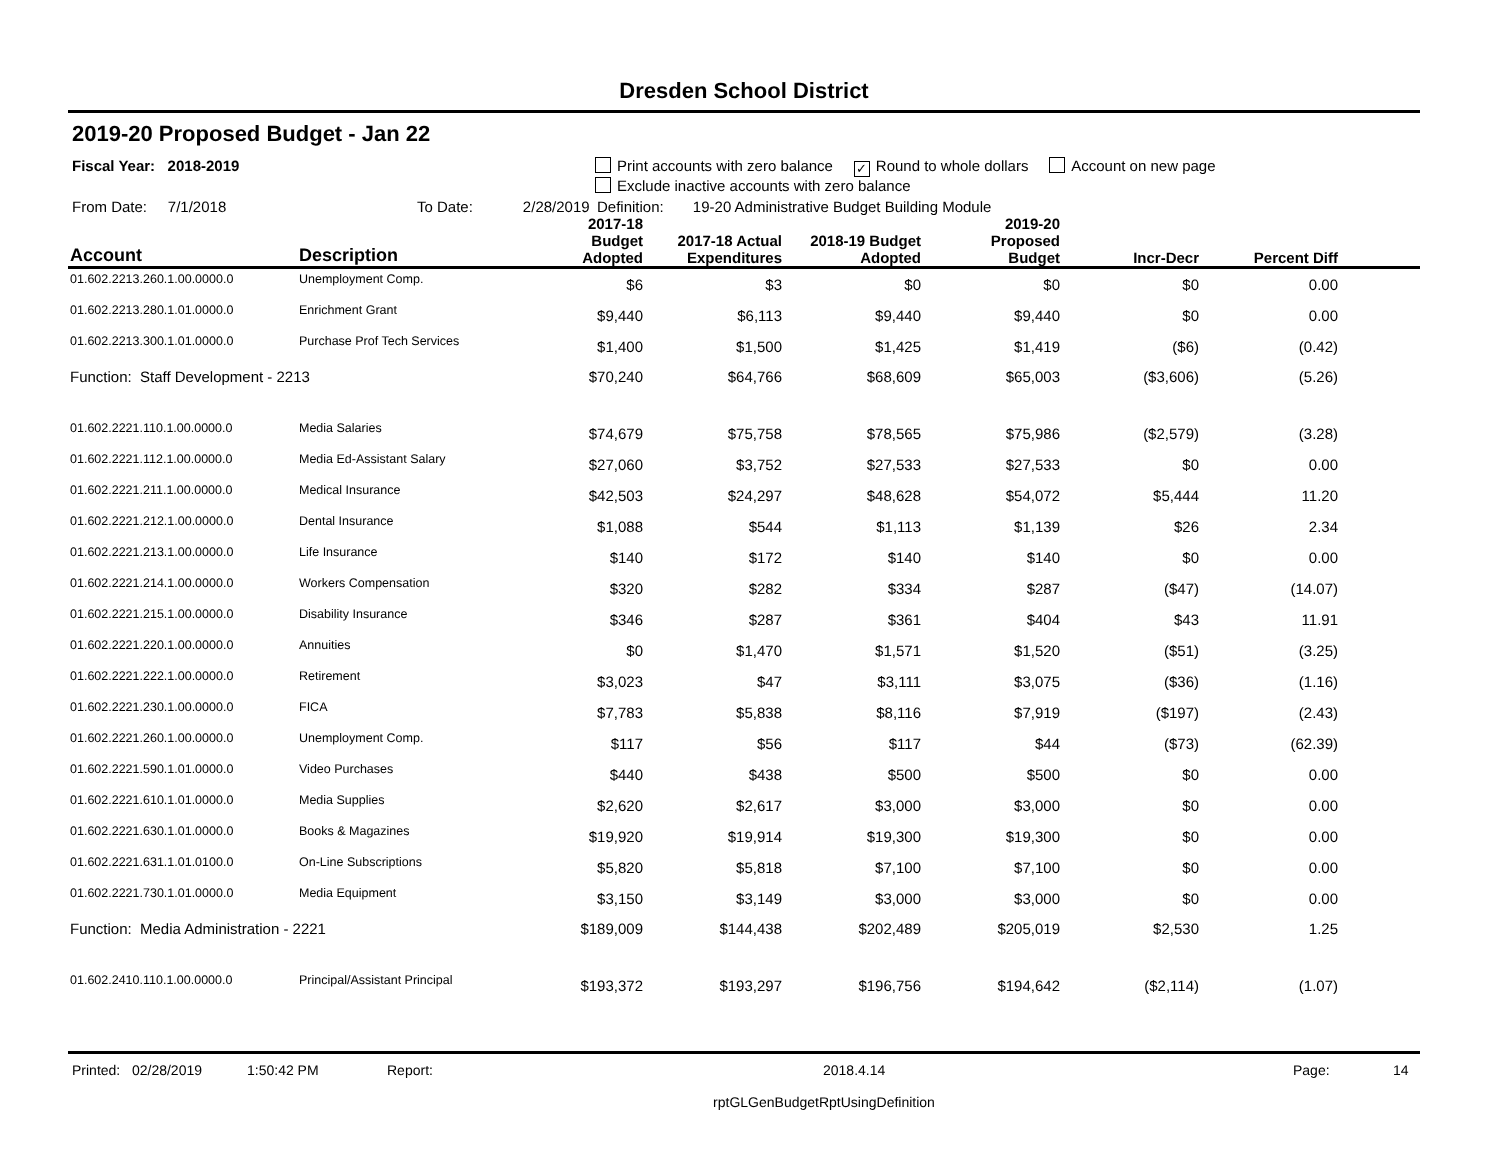Dresden School District
2019-20 Proposed Budget - Jan 22
Fiscal Year: 2018-2019 Print accounts with zero balance ✓ Round to whole dollars Account on new page
Exclude inactive accounts with zero balance
From Date: 7/1/2018 To Date: 2/28/2019 Definition: 19-20 Administrative Budget Building Module
| Account | Description | 2017-18 Budget Adopted | 2017-18 Actual Expenditures | 2018-19 Budget Adopted | 2019-20 Proposed Budget | Incr-Decr | Percent Diff | |
| --- | --- | --- | --- | --- | --- | --- | --- | --- |
| 01.602.2213.260.1.00.0000.0 | Unemployment Comp. | $6 | $3 | $0 | $0 | $0 | 0.00 | |
| 01.602.2213.280.1.01.0000.0 | Enrichment Grant | $9,440 | $6,113 | $9,440 | $9,440 | $0 | 0.00 | |
| 01.602.2213.300.1.01.0000.0 | Purchase Prof Tech Services | $1,400 | $1,500 | $1,425 | $1,419 | ($6) | (0.42) | |
| Function: Staff Development - 2213 | | $70,240 | $64,766 | $68,609 | $65,003 | ($3,606) | (5.26) | |
| 01.602.2221.110.1.00.0000.0 | Media Salaries | $74,679 | $75,758 | $78,565 | $75,986 | ($2,579) | (3.28) | |
| 01.602.2221.112.1.00.0000.0 | Media Ed-Assistant Salary | $27,060 | $3,752 | $27,533 | $27,533 | $0 | 0.00 | |
| 01.602.2221.211.1.00.0000.0 | Medical Insurance | $42,503 | $24,297 | $48,628 | $54,072 | $5,444 | 11.20 | |
| 01.602.2221.212.1.00.0000.0 | Dental Insurance | $1,088 | $544 | $1,113 | $1,139 | $26 | 2.34 | |
| 01.602.2221.213.1.00.0000.0 | Life Insurance | $140 | $172 | $140 | $140 | $0 | 0.00 | |
| 01.602.2221.214.1.00.0000.0 | Workers Compensation | $320 | $282 | $334 | $287 | ($47) | (14.07) | |
| 01.602.2221.215.1.00.0000.0 | Disability Insurance | $346 | $287 | $361 | $404 | $43 | 11.91 | |
| 01.602.2221.220.1.00.0000.0 | Annuities | $0 | $1,470 | $1,571 | $1,520 | ($51) | (3.25) | |
| 01.602.2221.222.1.00.0000.0 | Retirement | $3,023 | $47 | $3,111 | $3,075 | ($36) | (1.16) | |
| 01.602.2221.230.1.00.0000.0 | FICA | $7,783 | $5,838 | $8,116 | $7,919 | ($197) | (2.43) | |
| 01.602.2221.260.1.00.0000.0 | Unemployment Comp. | $117 | $56 | $117 | $44 | ($73) | (62.39) | |
| 01.602.2221.590.1.01.0000.0 | Video Purchases | $440 | $438 | $500 | $500 | $0 | 0.00 | |
| 01.602.2221.610.1.01.0000.0 | Media Supplies | $2,620 | $2,617 | $3,000 | $3,000 | $0 | 0.00 | |
| 01.602.2221.630.1.01.0000.0 | Books & Magazines | $19,920 | $19,914 | $19,300 | $19,300 | $0 | 0.00 | |
| 01.602.2221.631.1.01.0100.0 | On-Line Subscriptions | $5,820 | $5,818 | $7,100 | $7,100 | $0 | 0.00 | |
| 01.602.2221.730.1.01.0000.0 | Media Equipment | $3,150 | $3,149 | $3,000 | $3,000 | $0 | 0.00 | |
| Function: Media Administration - 2221 | | $189,009 | $144,438 | $202,489 | $205,019 | $2,530 | 1.25 | |
| 01.602.2410.110.1.00.0000.0 | Principal/Assistant Principal | $193,372 | $193,297 | $196,756 | $194,642 | ($2,114) | (1.07) | |
Printed: 02/28/2019 1:50:42 PM Report: 2018.4.14 Page: 14
rptGLGenBudgetRptUsingDefinition